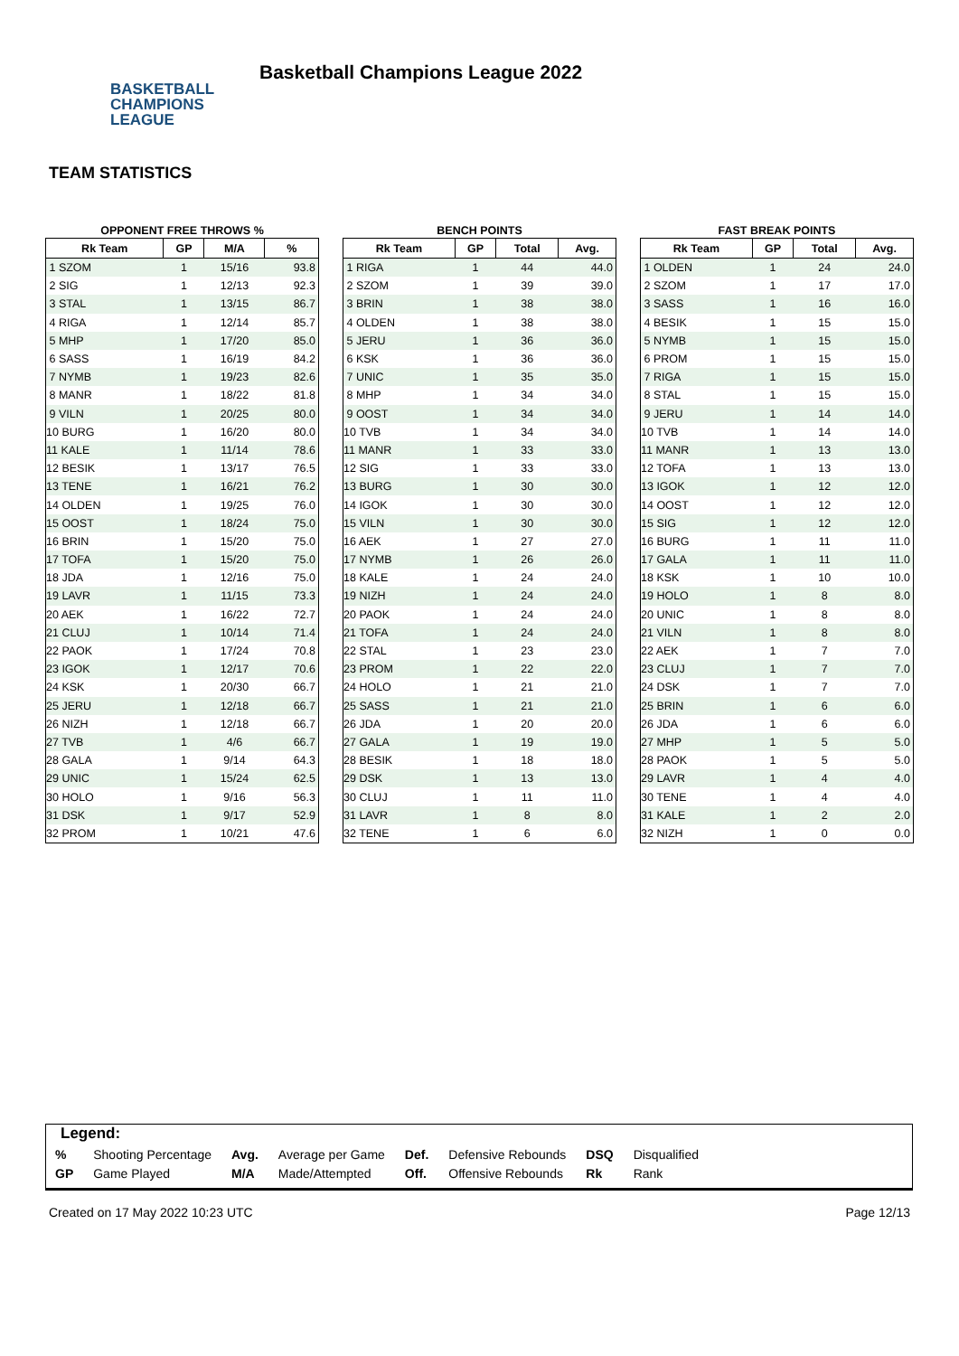BASKETBALL
CHAMPIONS
LEAGUE
Basketball Champions League 2022
TEAM STATISTICS
OPPONENT FREE THROWS %
| Rk Team | GP | M/A | % |
| --- | --- | --- | --- |
| 1 SZOM | 1 | 15/16 | 93.8 |
| 2 SIG | 1 | 12/13 | 92.3 |
| 3 STAL | 1 | 13/15 | 86.7 |
| 4 RIGA | 1 | 12/14 | 85.7 |
| 5 MHP | 1 | 17/20 | 85.0 |
| 6 SASS | 1 | 16/19 | 84.2 |
| 7 NYMB | 1 | 19/23 | 82.6 |
| 8 MANR | 1 | 18/22 | 81.8 |
| 9 VILN | 1 | 20/25 | 80.0 |
| 10 BURG | 1 | 16/20 | 80.0 |
| 11 KALE | 1 | 11/14 | 78.6 |
| 12 BESIK | 1 | 13/17 | 76.5 |
| 13 TENE | 1 | 16/21 | 76.2 |
| 14 OLDEN | 1 | 19/25 | 76.0 |
| 15 OOST | 1 | 18/24 | 75.0 |
| 16 BRIN | 1 | 15/20 | 75.0 |
| 17 TOFA | 1 | 15/20 | 75.0 |
| 18 JDA | 1 | 12/16 | 75.0 |
| 19 LAVR | 1 | 11/15 | 73.3 |
| 20 AEK | 1 | 16/22 | 72.7 |
| 21 CLUJ | 1 | 10/14 | 71.4 |
| 22 PAOK | 1 | 17/24 | 70.8 |
| 23 IGOK | 1 | 12/17 | 70.6 |
| 24 KSK | 1 | 20/30 | 66.7 |
| 25 JERU | 1 | 12/18 | 66.7 |
| 26 NIZH | 1 | 12/18 | 66.7 |
| 27 TVB | 1 | 4/6 | 66.7 |
| 28 GALA | 1 | 9/14 | 64.3 |
| 29 UNIC | 1 | 15/24 | 62.5 |
| 30 HOLO | 1 | 9/16 | 56.3 |
| 31 DSK | 1 | 9/17 | 52.9 |
| 32 PROM | 1 | 10/21 | 47.6 |
BENCH POINTS
| Rk Team | GP | Total | Avg. |
| --- | --- | --- | --- |
| 1 RIGA | 1 | 44 | 44.0 |
| 2 SZOM | 1 | 39 | 39.0 |
| 3 BRIN | 1 | 38 | 38.0 |
| 4 OLDEN | 1 | 38 | 38.0 |
| 5 JERU | 1 | 36 | 36.0 |
| 6 KSK | 1 | 36 | 36.0 |
| 7 UNIC | 1 | 35 | 35.0 |
| 8 MHP | 1 | 34 | 34.0 |
| 9 OOST | 1 | 34 | 34.0 |
| 10 TVB | 1 | 34 | 34.0 |
| 11 MANR | 1 | 33 | 33.0 |
| 12 SIG | 1 | 33 | 33.0 |
| 13 BURG | 1 | 30 | 30.0 |
| 14 IGOK | 1 | 30 | 30.0 |
| 15 VILN | 1 | 30 | 30.0 |
| 16 AEK | 1 | 27 | 27.0 |
| 17 NYMB | 1 | 26 | 26.0 |
| 18 KALE | 1 | 24 | 24.0 |
| 19 NIZH | 1 | 24 | 24.0 |
| 20 PAOK | 1 | 24 | 24.0 |
| 21 TOFA | 1 | 24 | 24.0 |
| 22 STAL | 1 | 23 | 23.0 |
| 23 PROM | 1 | 22 | 22.0 |
| 24 HOLO | 1 | 21 | 21.0 |
| 25 SASS | 1 | 21 | 21.0 |
| 26 JDA | 1 | 20 | 20.0 |
| 27 GALA | 1 | 19 | 19.0 |
| 28 BESIK | 1 | 18 | 18.0 |
| 29 DSK | 1 | 13 | 13.0 |
| 30 CLUJ | 1 | 11 | 11.0 |
| 31 LAVR | 1 | 8 | 8.0 |
| 32 TENE | 1 | 6 | 6.0 |
FAST BREAK POINTS
| Rk Team | GP | Total | Avg. |
| --- | --- | --- | --- |
| 1 OLDEN | 1 | 24 | 24.0 |
| 2 SZOM | 1 | 17 | 17.0 |
| 3 SASS | 1 | 16 | 16.0 |
| 4 BESIK | 1 | 15 | 15.0 |
| 5 NYMB | 1 | 15 | 15.0 |
| 6 PROM | 1 | 15 | 15.0 |
| 7 RIGA | 1 | 15 | 15.0 |
| 8 STAL | 1 | 15 | 15.0 |
| 9 JERU | 1 | 14 | 14.0 |
| 10 TVB | 1 | 14 | 14.0 |
| 11 MANR | 1 | 13 | 13.0 |
| 12 TOFA | 1 | 13 | 13.0 |
| 13 IGOK | 1 | 12 | 12.0 |
| 14 OOST | 1 | 12 | 12.0 |
| 15 SIG | 1 | 12 | 12.0 |
| 16 BURG | 1 | 11 | 11.0 |
| 17 GALA | 1 | 11 | 11.0 |
| 18 KSK | 1 | 10 | 10.0 |
| 19 HOLO | 1 | 8 | 8.0 |
| 20 UNIC | 1 | 8 | 8.0 |
| 21 VILN | 1 | 8 | 8.0 |
| 22 AEK | 1 | 7 | 7.0 |
| 23 CLUJ | 1 | 7 | 7.0 |
| 24 DSK | 1 | 7 | 7.0 |
| 25 BRIN | 1 | 6 | 6.0 |
| 26 JDA | 1 | 6 | 6.0 |
| 27 MHP | 1 | 5 | 5.0 |
| 28 PAOK | 1 | 5 | 5.0 |
| 29 LAVR | 1 | 4 | 4.0 |
| 30 TENE | 1 | 4 | 4.0 |
| 31 KALE | 1 | 2 | 2.0 |
| 32 NIZH | 1 | 0 | 0.0 |
Legend:
| % | Shooting Percentage | Avg. | Average per Game | Def. | Defensive Rebounds | DSQ | Disqualified |
| GP | Game Played | M/A | Made/Attempted | Off. | Offensive Rebounds | Rk | Rank |
Created on 17 May 2022 10:23 UTC Page 12/13